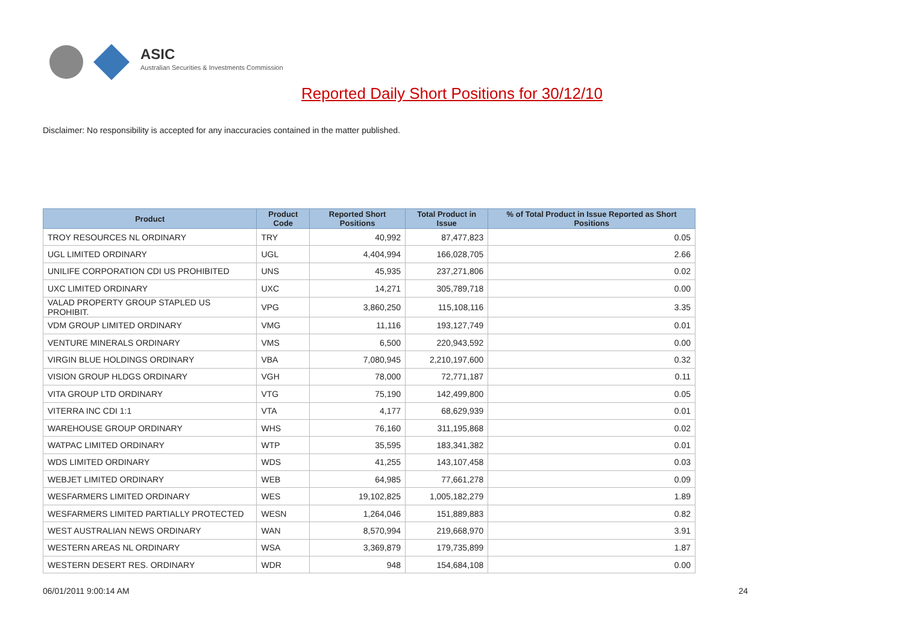ASIC
Australian Securities & Investments Commission
Reported Daily Short Positions for 30/12/10
Disclaimer: No responsibility is accepted for any inaccuracies contained in the matter published.
| Product | Product Code | Reported Short Positions | Total Product in Issue | % of Total Product in Issue Reported as Short Positions |
| --- | --- | --- | --- | --- |
| TROY RESOURCES NL ORDINARY | TRY | 40,992 | 87,477,823 | 0.05 |
| UGL LIMITED ORDINARY | UGL | 4,404,994 | 166,028,705 | 2.66 |
| UNILIFE CORPORATION CDI US PROHIBITED | UNS | 45,935 | 237,271,806 | 0.02 |
| UXC LIMITED ORDINARY | UXC | 14,271 | 305,789,718 | 0.00 |
| VALAD PROPERTY GROUP STAPLED US PROHIBIT. | VPG | 3,860,250 | 115,108,116 | 3.35 |
| VDM GROUP LIMITED ORDINARY | VMG | 11,116 | 193,127,749 | 0.01 |
| VENTURE MINERALS ORDINARY | VMS | 6,500 | 220,943,592 | 0.00 |
| VIRGIN BLUE HOLDINGS ORDINARY | VBA | 7,080,945 | 2,210,197,600 | 0.32 |
| VISION GROUP HLDGS ORDINARY | VGH | 78,000 | 72,771,187 | 0.11 |
| VITA GROUP LTD ORDINARY | VTG | 75,190 | 142,499,800 | 0.05 |
| VITERRA INC CDI 1:1 | VTA | 4,177 | 68,629,939 | 0.01 |
| WAREHOUSE GROUP ORDINARY | WHS | 76,160 | 311,195,868 | 0.02 |
| WATPAC LIMITED ORDINARY | WTP | 35,595 | 183,341,382 | 0.01 |
| WDS LIMITED ORDINARY | WDS | 41,255 | 143,107,458 | 0.03 |
| WEBJET LIMITED ORDINARY | WEB | 64,985 | 77,661,278 | 0.09 |
| WESFARMERS LIMITED ORDINARY | WES | 19,102,825 | 1,005,182,279 | 1.89 |
| WESFARMERS LIMITED PARTIALLY PROTECTED | WESN | 1,264,046 | 151,889,883 | 0.82 |
| WEST AUSTRALIAN NEWS ORDINARY | WAN | 8,570,994 | 219,668,970 | 3.91 |
| WESTERN AREAS NL ORDINARY | WSA | 3,369,879 | 179,735,899 | 1.87 |
| WESTERN DESERT RES. ORDINARY | WDR | 948 | 154,684,108 | 0.00 |
06/01/2011 9:00:14 AM 24